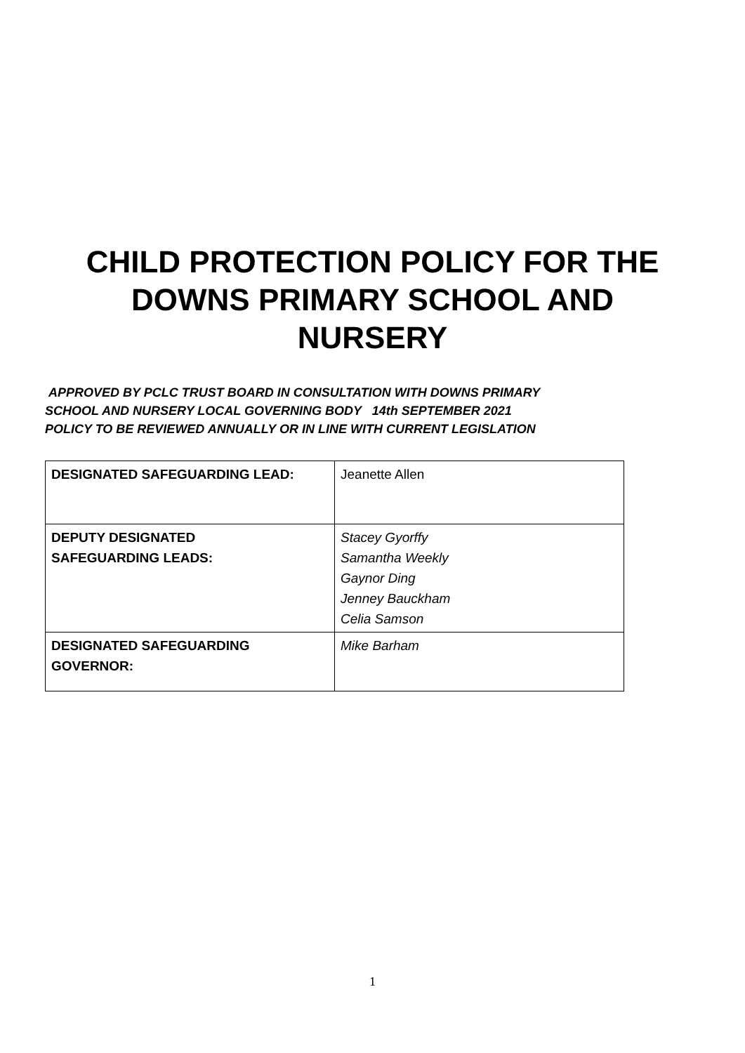CHILD PROTECTION POLICY FOR THE
DOWNS PRIMARY SCHOOL AND
NURSERY
APPROVED BY PCLC TRUST BOARD IN CONSULTATION WITH DOWNS PRIMARY
SCHOOL AND NURSERY LOCAL GOVERNING BODY 14th SEPTEMBER 2021
POLICY TO BE REVIEWED ANNUALLY OR IN LINE WITH CURRENT LEGISLATION
| DESIGNATED SAFEGUARDING LEAD: | Jeanette Allen |
| DEPUTY DESIGNATED SAFEGUARDING LEADS: | Stacey Gyorffy Samantha Weekly Gaynor Ding Jenney Bauckham Celia Samson |
| DESIGNATED SAFEGUARDING GOVERNOR: | Mike Barham |
1